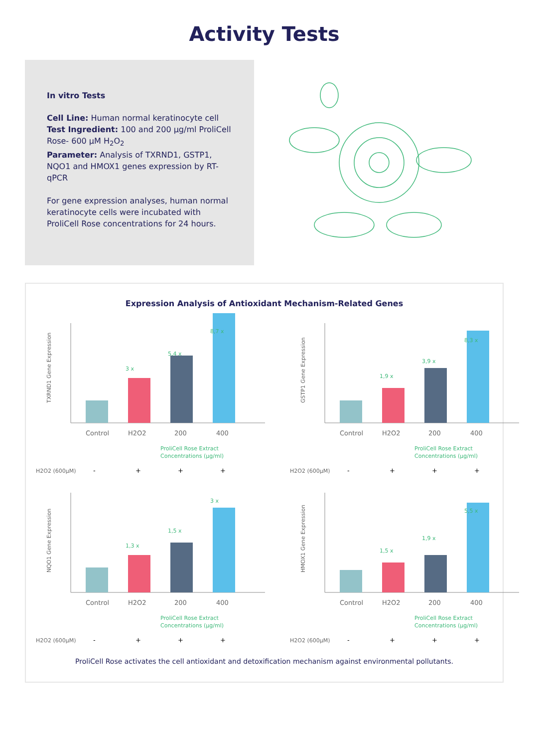Activity Tests
In vitro Tests
Cell Line: Human normal keratinocyte cell
Test Ingredient: 100 and 200 µg/ml ProliCell Rose- 600 µM H<sub>2</sub>O<sub>2</sub>
Parameter: Analysis of TXRND1, GSTP1, NQO1 and HMOX1 genes expression by RT-qPCR
For gene expression analyses, human normal keratinocyte cells were incubated with ProliCell Rose concentrations for 24 hours.
Expression Analysis of Antioxidant Mechanism-Related Genes
TXRND1 Gene Expression
3 x
5,4 x
8,7 x
Control
H2O2
200
400
ProliCell Rose Extract
Concentrations (µg/ml)
H2O2 (600µM)
-
+
+
+
GSTP1 Gene Expression
1,9 x
3,9 x
8,3 x
Control
H2O2
200
400
ProliCell Rose Extract
Concentrations (µg/ml)
H2O2 (600µM)
-
+
+
+
NQO1 Gene Expression
1,3 x
1,5 x
3 x
Control
H2O2
200
400
ProliCell Rose Extract
Concentrations (µg/ml)
H2O2 (600µM)
-
+
+
+
HMOX1 Gene Expression
1,5 x
1,9 x
5,5 x
Control
H2O2
200
400
ProliCell Rose Extract
Concentrations (µg/ml)
H2O2 (600µM)
-
+
+
+
ProliCell Rose activates the cell antioxidant and detoxification mechanism against environmental pollutants.